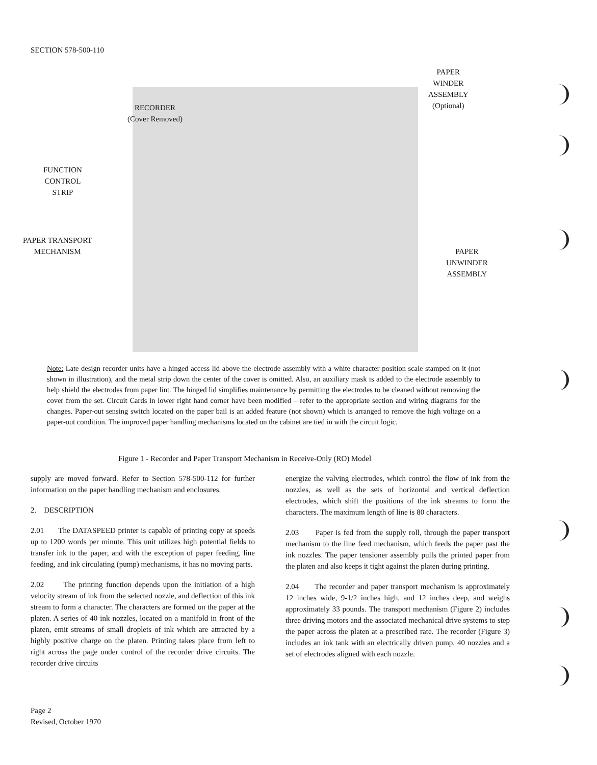SECTION 578-500-110
RECORDER
(Cover Removed)
PAPER
WINDER
ASSEMBLY
(Optional)
FUNCTION
CONTROL
STRIP
PAPER TRANSPORT
MECHANISM
PAPER
UNWINDER
ASSEMBLY
Note: Late design recorder units have a hinged access lid above the electrode assembly with a white character position scale stamped on it (not shown in illustration), and the metal strip down the center of the cover is omitted. Also, an auxiliary mask is added to the electrode assembly to help shield the electrodes from paper lint. The hinged lid simplifies maintenance by permitting the electrodes to be cleaned without removing the cover from the set. Circuit Cards in lower right hand corner have been modified – refer to the appropriate section and wiring diagrams for the changes. Paper-out sensing switch located on the paper bail is an added feature (not shown) which is arranged to remove the high voltage on a paper-out condition. The improved paper handling mechanisms located on the cabinet are tied in with the circuit logic.
Figure 1 - Recorder and Paper Transport Mechanism in Receive-Only (RO) Model
supply are moved forward. Refer to Section 578-500-112 for further information on the paper handling mechanism and enclosures.
2. DESCRIPTION
2.01 The DATASPEED printer is capable of printing copy at speeds up to 1200 words per minute. This unit utilizes high potential fields to transfer ink to the paper, and with the exception of paper feeding, line feeding, and ink circulating (pump) mechanisms, it has no moving parts.
2.02 The printing function depends upon the initiation of a high velocity stream of ink from the selected nozzle, and deflection of this ink stream to form a character. The characters are formed on the paper at the platen. A series of 40 ink nozzles, located on a manifold in front of the platen, emit streams of small droplets of ink which are attracted by a highly positive charge on the platen. Printing takes place from left to right across the page under control of the recorder drive circuits. The recorder drive circuits
energize the valving electrodes, which control the flow of ink from the nozzles, as well as the sets of horizontal and vertical deflection electrodes, which shift the positions of the ink streams to form the characters. The maximum length of line is 80 characters.
2.03 Paper is fed from the supply roll, through the paper transport mechanism to the line feed mechanism, which feeds the paper past the ink nozzles. The paper tensioner assembly pulls the printed paper from the platen and also keeps it tight against the platen during printing.
2.04 The recorder and paper transport mechanism is approximately 12 inches wide, 9-1/2 inches high, and 12 inches deep, and weighs approximately 33 pounds. The transport mechanism (Figure 2) includes three driving motors and the associated mechanical drive systems to step the paper across the platen at a prescribed rate. The recorder (Figure 3) includes an ink tank with an electrically driven pump, 40 nozzles and a set of electrodes aligned with each nozzle.
Page 2
Revised, October 1970